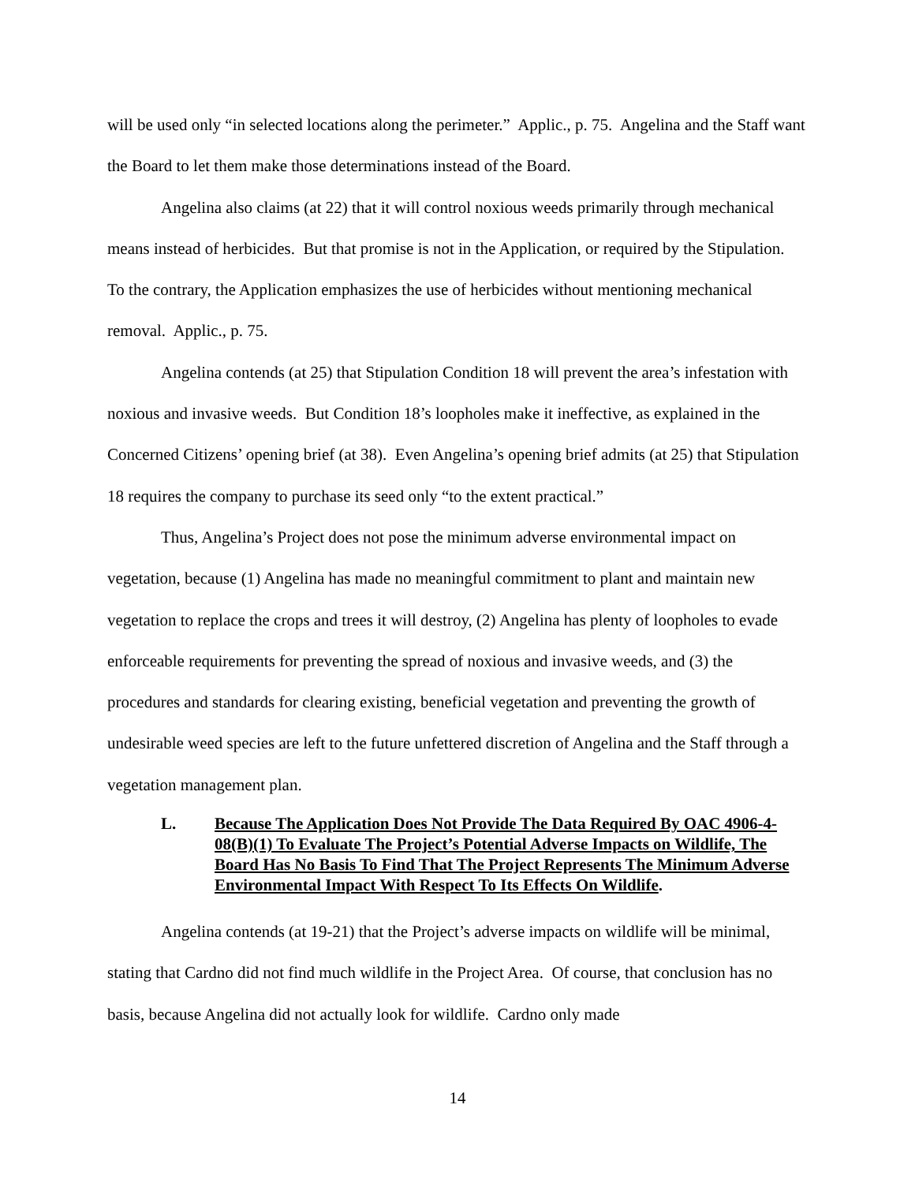will be used only “in selected locations along the perimeter.” Applic., p. 75. Angelina and the Staff want the Board to let them make those determinations instead of the Board.
Angelina also claims (at 22) that it will control noxious weeds primarily through mechanical means instead of herbicides. But that promise is not in the Application, or required by the Stipulation. To the contrary, the Application emphasizes the use of herbicides without mentioning mechanical removal. Applic., p. 75.
Angelina contends (at 25) that Stipulation Condition 18 will prevent the area’s infestation with noxious and invasive weeds. But Condition 18’s loopholes make it ineffective, as explained in the Concerned Citizens’ opening brief (at 38). Even Angelina’s opening brief admits (at 25) that Stipulation 18 requires the company to purchase its seed only “to the extent practical.”
Thus, Angelina’s Project does not pose the minimum adverse environmental impact on vegetation, because (1) Angelina has made no meaningful commitment to plant and maintain new vegetation to replace the crops and trees it will destroy, (2) Angelina has plenty of loopholes to evade enforceable requirements for preventing the spread of noxious and invasive weeds, and (3) the procedures and standards for clearing existing, beneficial vegetation and preventing the growth of undesirable weed species are left to the future unfettered discretion of Angelina and the Staff through a vegetation management plan.
L. Because The Application Does Not Provide The Data Required By OAC 4906-4-08(B)(1) To Evaluate The Project’s Potential Adverse Impacts on Wildlife, The Board Has No Basis To Find That The Project Represents The Minimum Adverse Environmental Impact With Respect To Its Effects On Wildlife.
Angelina contends (at 19-21) that the Project’s adverse impacts on wildlife will be minimal, stating that Cardno did not find much wildlife in the Project Area. Of course, that conclusion has no basis, because Angelina did not actually look for wildlife. Cardno only made
14